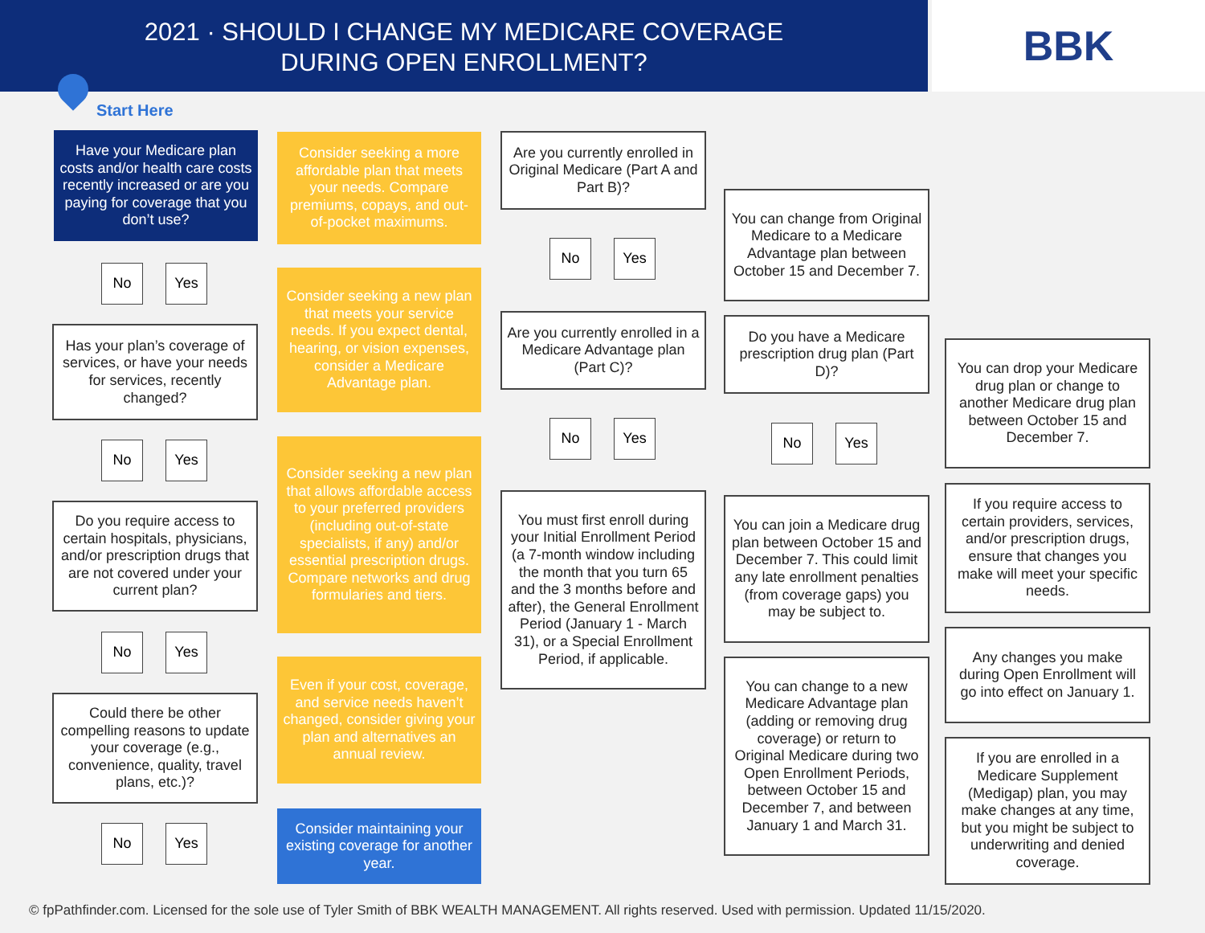2021 · SHOULD I CHANGE MY MEDICARE COVERAGE
DURING OPEN ENROLLMENT?
BBK
Start Here
Have your Medicare plan costs and/or health care costs recently increased or are you paying for coverage that you don’t use?
No Yes
Has your plan’s coverage of services, or have your needs for services, recently changed?
No Yes
Do you require access to certain hospitals, physicians, and/or prescription drugs that are not covered under your current plan?
No Yes
Could there be other compelling reasons to update your coverage (e.g., convenience, quality, travel plans, etc.)?
No Yes
Consider seeking a more affordable plan that meets your needs. Compare premiums, copays, and out-of-pocket maximums.
Consider seeking a new plan that meets your service needs. If you expect dental, hearing, or vision expenses, consider a Medicare Advantage plan.
Consider seeking a new plan that allows affordable access to your preferred providers (including out-of-state specialists, if any) and/or essential prescription drugs. Compare networks and drug formularies and tiers.
Even if your cost, coverage, and service needs haven’t changed, consider giving your plan and alternatives an annual review.
Consider maintaining your existing coverage for another year.
Are you currently enrolled in Original Medicare (Part A and Part B)?
No Yes
Are you currently enrolled in a Medicare Advantage plan (Part C)?
No Yes
You must first enroll during your Initial Enrollment Period (a 7-month window including the month that you turn 65 and the 3 months before and after), the General Enrollment Period (January 1 - March 31), or a Special Enrollment Period, if applicable.
You can change from Original Medicare to a Medicare Advantage plan between October 15 and December 7.
Do you have a Medicare prescription drug plan (Part D)?
No Yes
You can join a Medicare drug plan between October 15 and December 7. This could limit any late enrollment penalties (from coverage gaps) you may be subject to.
You can change to a new Medicare Advantage plan (adding or removing drug coverage) or return to Original Medicare during two Open Enrollment Periods, between October 15 and December 7, and between January 1 and March 31.
You can drop your Medicare drug plan or change to another Medicare drug plan between October 15 and December 7.
If you require access to certain providers, services, and/or prescription drugs, ensure that changes you make will meet your specific needs.
Any changes you make during Open Enrollment will go into effect on January 1.
If you are enrolled in a Medicare Supplement (Medigap) plan, you may make changes at any time, but you might be subject to underwriting and denied coverage.
© fpPathfinder.com. Licensed for the sole use of Tyler Smith of BBK WEALTH MANAGEMENT. All rights reserved. Used with permission. Updated 11/15/2020.